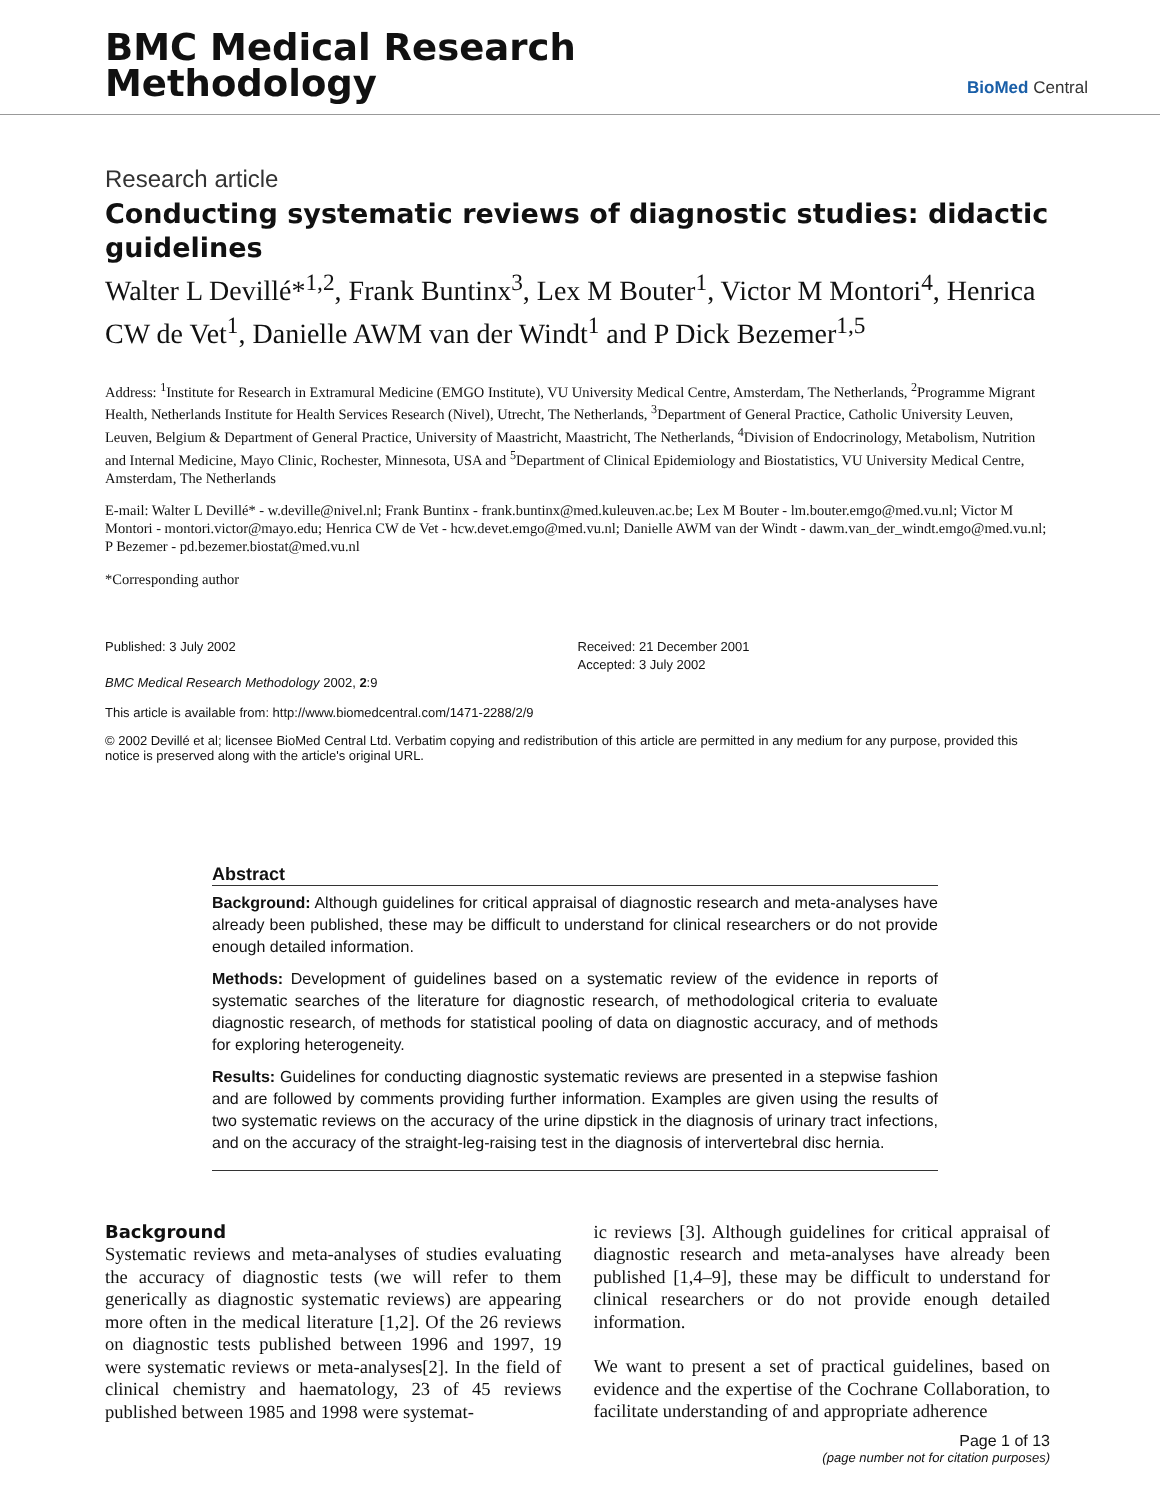BMC Medical Research
Methodology
BioMed Central
Research article
Conducting systematic reviews of diagnostic studies: didactic guidelines
Walter L Devillé*<sup>1,2</sup>, Frank Buntinx<sup>3</sup>, Lex M Bouter<sup>1</sup>, Victor M Montori<sup>4</sup>, Henrica CW de Vet<sup>1</sup>, Danielle AWM van der Windt<sup>1</sup> and P Dick Bezemer<sup>1,5</sup>
Address: <sup>1</sup>Institute for Research in Extramural Medicine (EMGO Institute), VU University Medical Centre, Amsterdam, The Netherlands, <sup>2</sup>Programme Migrant Health, Netherlands Institute for Health Services Research (Nivel), Utrecht, The Netherlands, <sup>3</sup>Department of General Practice, Catholic University Leuven, Leuven, Belgium & Department of General Practice, University of Maastricht, Maastricht, The Netherlands, <sup>4</sup>Division of Endocrinology, Metabolism, Nutrition and Internal Medicine, Mayo Clinic, Rochester, Minnesota, USA and <sup>5</sup>Department of Clinical Epidemiology and Biostatistics, VU University Medical Centre, Amsterdam, The Netherlands
E-mail: Walter L Devillé* - w.deville@nivel.nl; Frank Buntinx - frank.buntinx@med.kuleuven.ac.be; Lex M Bouter - lm.bouter.emgo@med.vu.nl; Victor M Montori - montori.victor@mayo.edu; Henrica CW de Vet - hcw.devet.emgo@med.vu.nl; Danielle AWM van der Windt - dawm.van_der_windt.emgo@med.vu.nl; P Bezemer - pd.bezemer.biostat@med.vu.nl
*Corresponding author
Published: 3 July 2002
BMC Medical Research Methodology 2002, 2:9
Received: 21 December 2001
Accepted: 3 July 2002
This article is available from: http://www.biomedcentral.com/1471-2288/2/9
© 2002 Devillé et al; licensee BioMed Central Ltd. Verbatim copying and redistribution of this article are permitted in any medium for any purpose, provided this notice is preserved along with the article's original URL.
Abstract
Background: Although guidelines for critical appraisal of diagnostic research and meta-analyses have already been published, these may be difficult to understand for clinical researchers or do not provide enough detailed information.
Methods: Development of guidelines based on a systematic review of the evidence in reports of systematic searches of the literature for diagnostic research, of methodological criteria to evaluate diagnostic research, of methods for statistical pooling of data on diagnostic accuracy, and of methods for exploring heterogeneity.
Results: Guidelines for conducting diagnostic systematic reviews are presented in a stepwise fashion and are followed by comments providing further information. Examples are given using the results of two systematic reviews on the accuracy of the urine dipstick in the diagnosis of urinary tract infections, and on the accuracy of the straight-leg-raising test in the diagnosis of intervertebral disc hernia.
Background
Systematic reviews and meta-analyses of studies evaluating the accuracy of diagnostic tests (we will refer to them generically as diagnostic systematic reviews) are appearing more often in the medical literature [1,2]. Of the 26 reviews on diagnostic tests published between 1996 and 1997, 19 were systematic reviews or meta-analyses[2]. In the field of clinical chemistry and haematology, 23 of 45 reviews published between 1985 and 1998 were systemat-
ic reviews [3]. Although guidelines for critical appraisal of diagnostic research and meta-analyses have already been published [1,4–9], these may be difficult to understand for clinical researchers or do not provide enough detailed information.
We want to present a set of practical guidelines, based on evidence and the expertise of the Cochrane Collaboration, to facilitate understanding of and appropriate adherence
Page 1 of 13
(page number not for citation purposes)